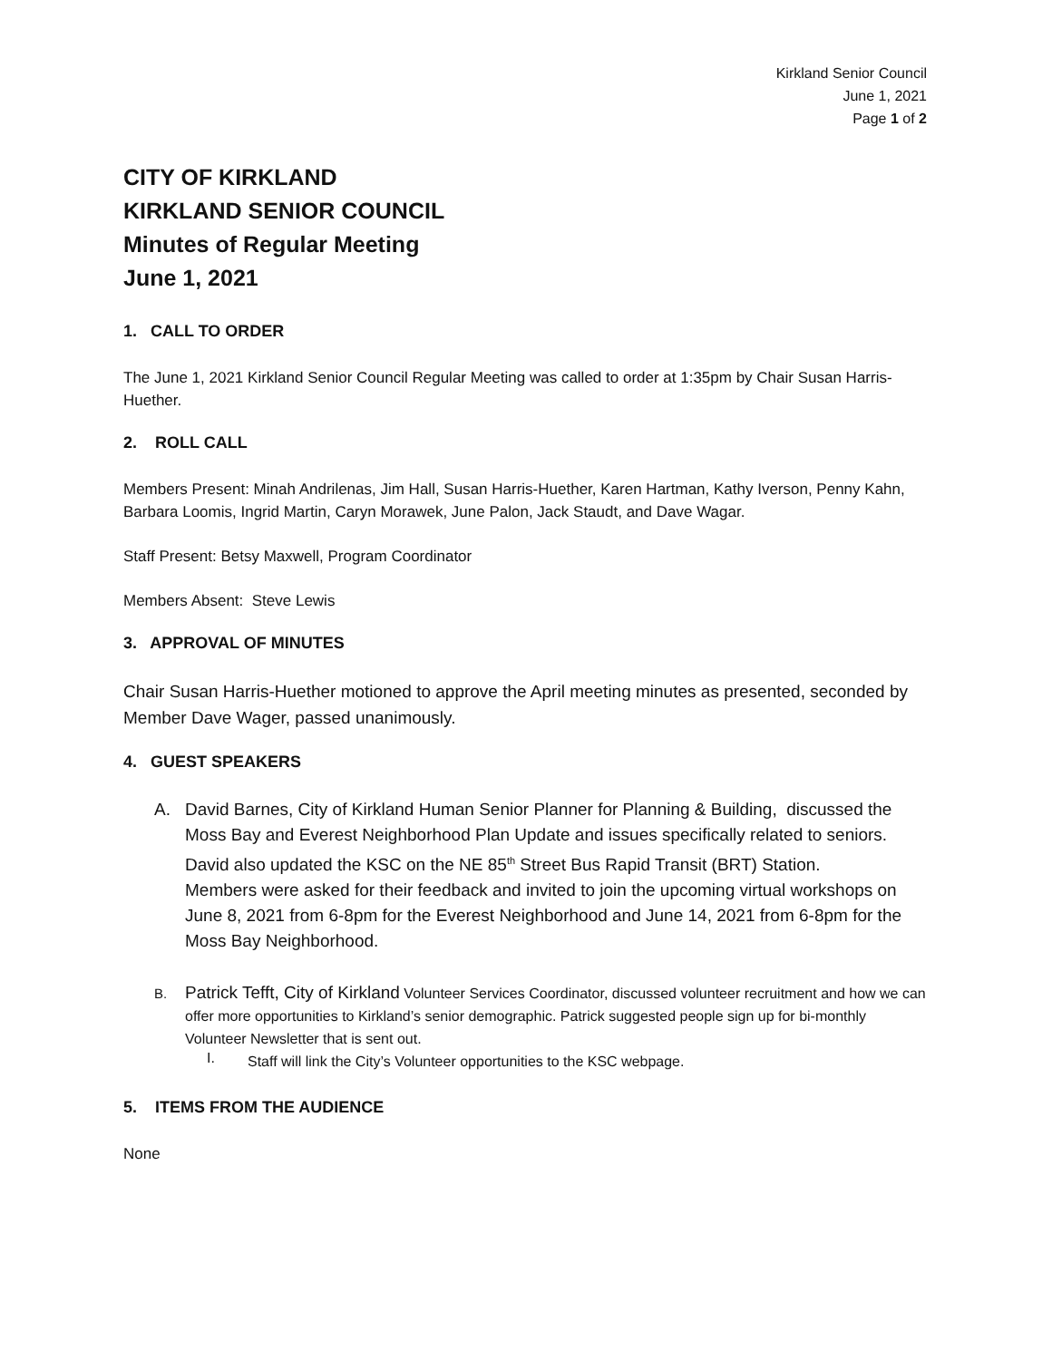Kirkland Senior Council
June 1, 2021
Page 1 of 2
CITY OF KIRKLAND
KIRKLAND SENIOR COUNCIL
Minutes of Regular Meeting
June 1, 2021
1. CALL TO ORDER
The June 1, 2021 Kirkland Senior Council Regular Meeting was called to order at 1:35pm by Chair Susan Harris-Huether.
2. ROLL CALL
Members Present: Minah Andrilenas, Jim Hall, Susan Harris-Huether, Karen Hartman, Kathy Iverson, Penny Kahn, Barbara Loomis, Ingrid Martin, Caryn Morawek, June Palon, Jack Staudt, and Dave Wagar.
Staff Present: Betsy Maxwell, Program Coordinator
Members Absent: Steve Lewis
3. APPROVAL OF MINUTES
Chair Susan Harris-Huether motioned to approve the April meeting minutes as presented, seconded by Member Dave Wager, passed unanimously.
4. GUEST SPEAKERS
A. David Barnes, City of Kirkland Human Senior Planner for Planning & Building, discussed the Moss Bay and Everest Neighborhood Plan Update and issues specifically related to seniors. David also updated the KSC on the NE 85<sup>th</sup> Street Bus Rapid Transit (BRT) Station.
Members were asked for their feedback and invited to join the upcoming virtual workshops on June 8, 2021 from 6-8pm for the Everest Neighborhood and June 14, 2021 from 6-8pm for the Moss Bay Neighborhood.
B.
Patrick Tefft, City of Kirkland Volunteer Services Coordinator, discussed volunteer recruitment and how we can offer more opportunities to Kirkland’s senior demographic. Patrick suggested people sign up for bi-monthly Volunteer Newsletter that is sent out.
I. Staff will link the City’s Volunteer opportunities to the KSC webpage.
5. ITEMS FROM THE AUDIENCE
None